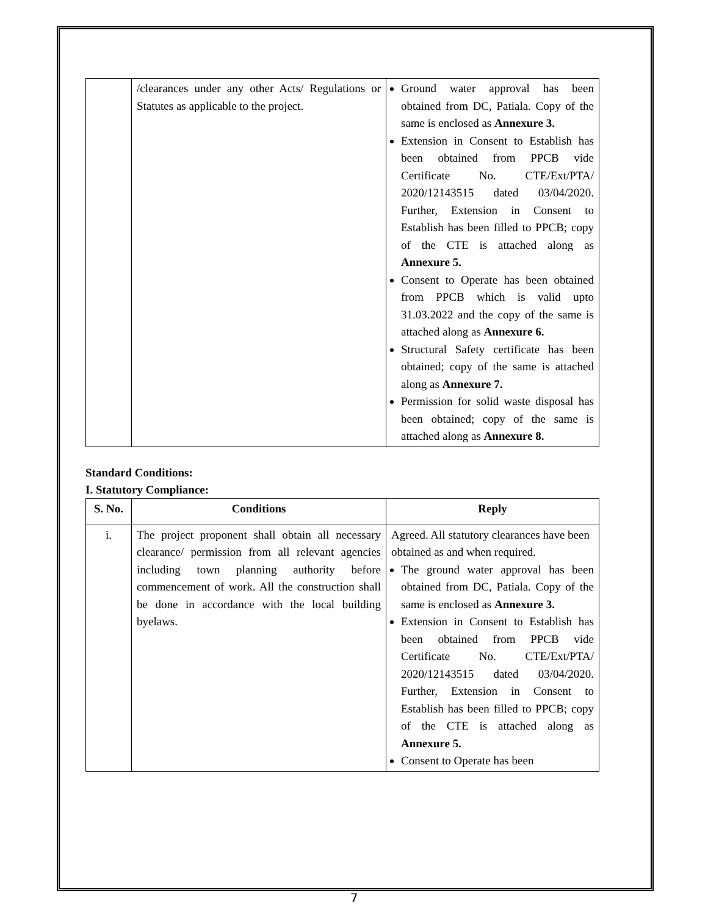| | /clearances under any other Acts/ Regulations or Statutes as applicable to the project. | Ground water approval has been obtained from DC, Patiala. Copy of the same is enclosed as Annexure 3. Extension in Consent to Establish has been obtained from PPCB vide Certificate No. CTE/Ext/PTA/ 2020/12143515 dated 03/04/2020. Further, Extension in Consent to Establish has been filled to PPCB; copy of the CTE is attached along as Annexure 5. Consent to Operate has been obtained from PPCB which is valid upto 31.03.2022 and the copy of the same is attached along as Annexure 6. Structural Safety certificate has been obtained; copy of the same is attached along as Annexure 7. Permission for solid waste disposal has been obtained; copy of the same is attached along as Annexure 8. |
Standard Conditions:
I. Statutory Compliance:
| S. No. | Conditions | Reply |
| --- | --- | --- |
| i. | The project proponent shall obtain all necessary clearance/ permission from all relevant agencies including town planning authority before commencement of work. All the construction shall be done in accordance with the local building byelaws. | Agreed. All statutory clearances have been obtained as and when required. The ground water approval has been obtained from DC, Patiala. Copy of the same is enclosed as Annexure 3. Extension in Consent to Establish has been obtained from PPCB vide Certificate No. CTE/Ext/PTA/ 2020/12143515 dated 03/04/2020. Further, Extension in Consent to Establish has been filled to PPCB; copy of the CTE is attached along as Annexure 5. Consent to Operate has been |
7